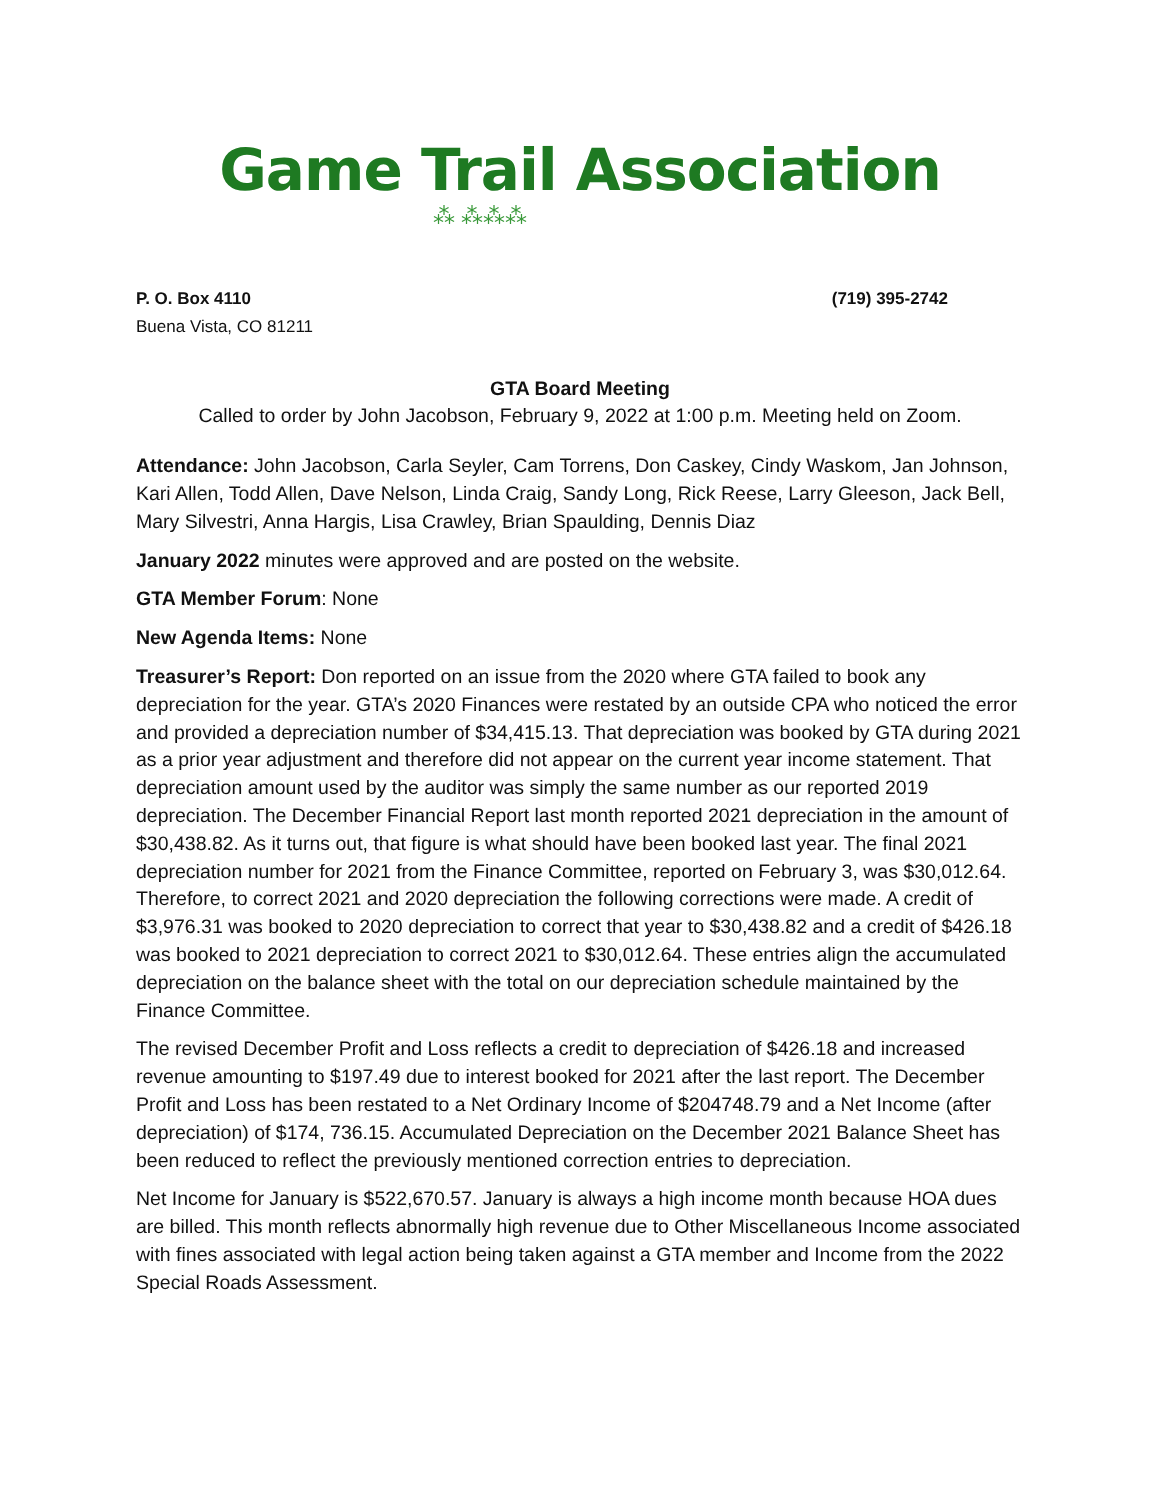Game Trail Association
⁂ ⁂⁂⁂
P. O. Box 4110
Buena Vista, CO 81211
(719) 395-2742
GTA Board Meeting
Called to order by John Jacobson, February 9, 2022 at 1:00 p.m. Meeting held on Zoom.
Attendance: John Jacobson, Carla Seyler, Cam Torrens, Don Caskey, Cindy Waskom, Jan Johnson, Kari Allen, Todd Allen, Dave Nelson, Linda Craig, Sandy Long, Rick Reese, Larry Gleeson, Jack Bell, Mary Silvestri, Anna Hargis, Lisa Crawley, Brian Spaulding, Dennis Diaz
January 2022 minutes were approved and are posted on the website.
GTA Member Forum: None
New Agenda Items: None
Treasurer’s Report: Don reported on an issue from the 2020 where GTA failed to book any depreciation for the year. GTA’s 2020 Finances were restated by an outside CPA who noticed the error and provided a depreciation number of $34,415.13. That depreciation was booked by GTA during 2021 as a prior year adjustment and therefore did not appear on the current year income statement. That depreciation amount used by the auditor was simply the same number as our reported 2019 depreciation. The December Financial Report last month reported 2021 depreciation in the amount of $30,438.82. As it turns out, that figure is what should have been booked last year. The final 2021 depreciation number for 2021 from the Finance Committee, reported on February 3, was $30,012.64. Therefore, to correct 2021 and 2020 depreciation the following corrections were made. A credit of $3,976.31 was booked to 2020 depreciation to correct that year to $30,438.82 and a credit of $426.18 was booked to 2021 depreciation to correct 2021 to $30,012.64. These entries align the accumulated depreciation on the balance sheet with the total on our depreciation schedule maintained by the Finance Committee.
The revised December Profit and Loss reflects a credit to depreciation of $426.18 and increased revenue amounting to $197.49 due to interest booked for 2021 after the last report. The December Profit and Loss has been restated to a Net Ordinary Income of $204748.79 and a Net Income (after depreciation) of $174, 736.15. Accumulated Depreciation on the December 2021 Balance Sheet has been reduced to reflect the previously mentioned correction entries to depreciation.
Net Income for January is $522,670.57. January is always a high income month because HOA dues are billed. This month reflects abnormally high revenue due to Other Miscellaneous Income associated with fines associated with legal action being taken against a GTA member and Income from the 2022 Special Roads Assessment.